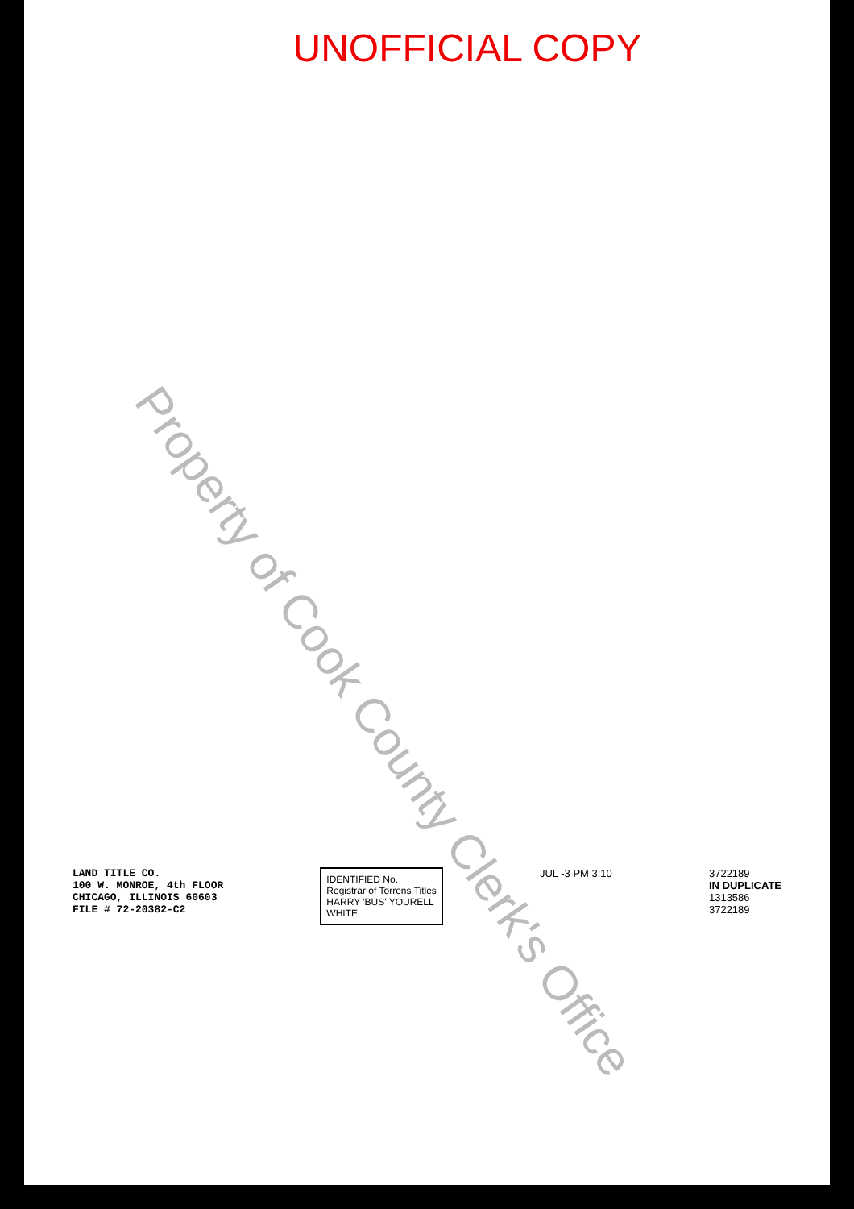UNOFFICIAL COPY
Property of Cook County Clerk's Office
LAND TITLE CO.
100 W. MONROE, 4th FLOOR
CHICAGO, ILLINOIS 60603
FILE # 72-20382-C2
IDENTIFIED No.
Registrar of Torrens Titles
HARRY 'BUS' YOURELL
WHITE
JUL -3 PM 3:10 3722189
IN DUPLICATE
1313586
3722189